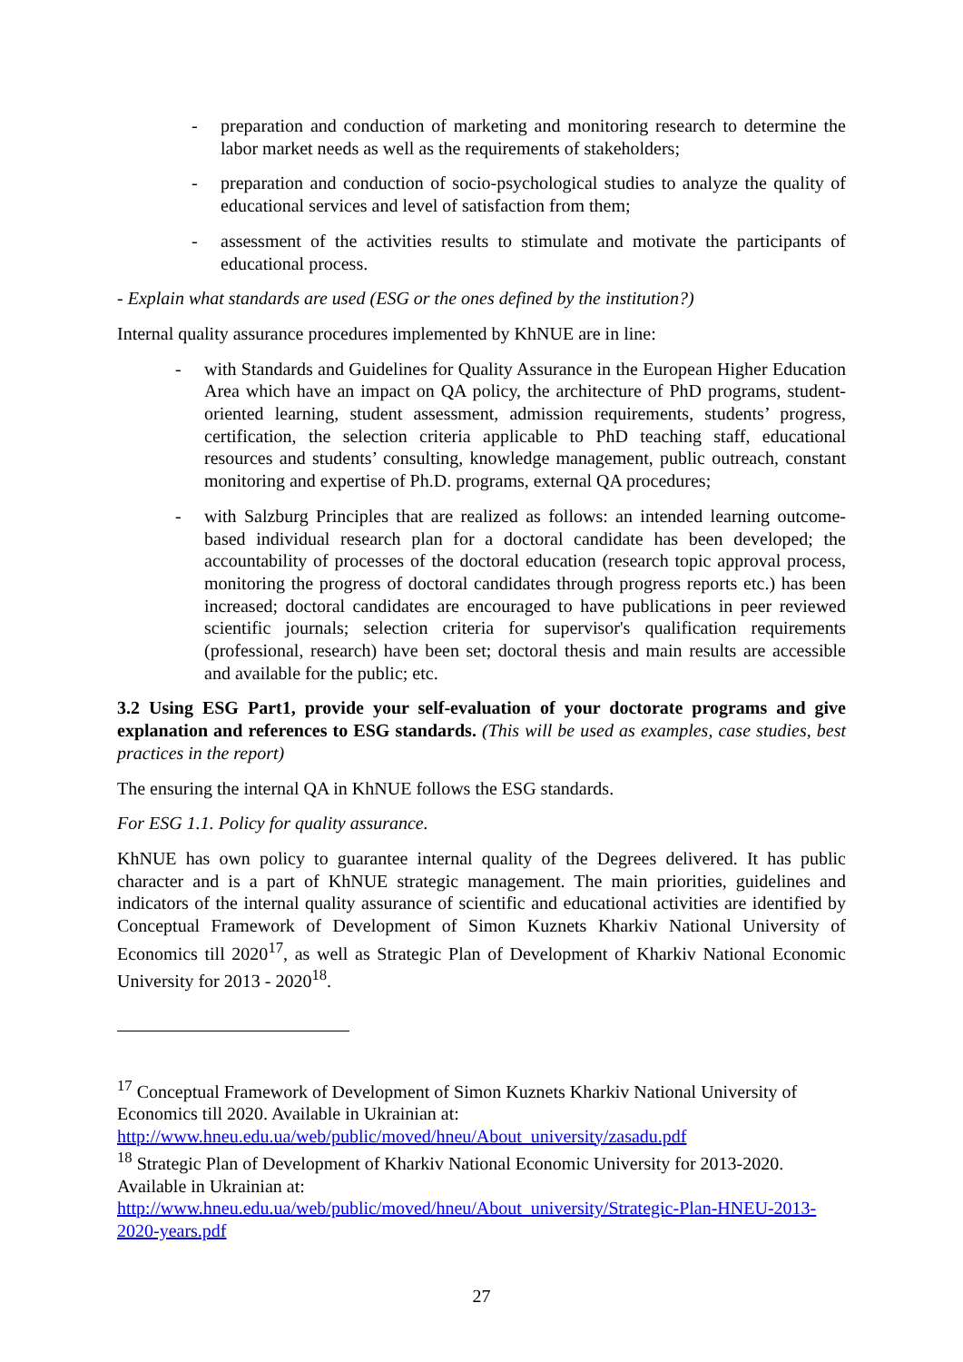- preparation and conduction of marketing and monitoring research to determine the labor market needs as well as the requirements of stakeholders;
- preparation and conduction of socio-psychological studies to analyze the quality of educational services and level of satisfaction from them;
- assessment of the activities results to stimulate and motivate the participants of educational process.
- Explain what standards are used (ESG or the ones defined by the institution?)
Internal quality assurance procedures implemented by KhNUE are in line:
- with Standards and Guidelines for Quality Assurance in the European Higher Education Area which have an impact on QA policy, the architecture of PhD programs, student-oriented learning, student assessment, admission requirements, students’ progress, certification, the selection criteria applicable to PhD teaching staff, educational resources and students’ consulting, knowledge management, public outreach, constant monitoring and expertise of Ph.D. programs, external QA procedures;
- with Salzburg Principles that are realized as follows: an intended learning outcome-based individual research plan for a doctoral candidate has been developed; the accountability of processes of the doctoral education (research topic approval process, monitoring the progress of doctoral candidates through progress reports etc.) has been increased; doctoral candidates are encouraged to have publications in peer reviewed scientific journals; selection criteria for supervisor's qualification requirements (professional, research) have been set; doctoral thesis and main results are accessible and available for the public; etc.
3.2 Using ESG Part1, provide your self-evaluation of your doctorate programs and give explanation and references to ESG standards. (This will be used as examples, case studies, best practices in the report)
The ensuring the internal QA in KhNUE follows the ESG standards.
For ESG 1.1. Policy for quality assurance.
KhNUE has own policy to guarantee internal quality of the Degrees delivered. It has public character and is a part of KhNUE strategic management. The main priorities, guidelines and indicators of the internal quality assurance of scientific and educational activities are identified by Conceptual Framework of Development of Simon Kuznets Kharkiv National University of Economics till 2020<sup>17</sup>, as well as Strategic Plan of Development of Kharkiv National Economic University for 2013 - 2020<sup>18</sup>.
<sup>17</sup> Conceptual Framework of Development of Simon Kuznets Kharkiv National University of Economics till 2020. Available in Ukrainian at:
http://www.hneu.edu.ua/web/public/moved/hneu/About_university/zasadu.pdf
<sup>18</sup> Strategic Plan of Development of Kharkiv National Economic University for 2013-2020. Available in Ukrainian at:
http://www.hneu.edu.ua/web/public/moved/hneu/About_university/Strategic-Plan-HNEU-2013-2020-years.pdf
27